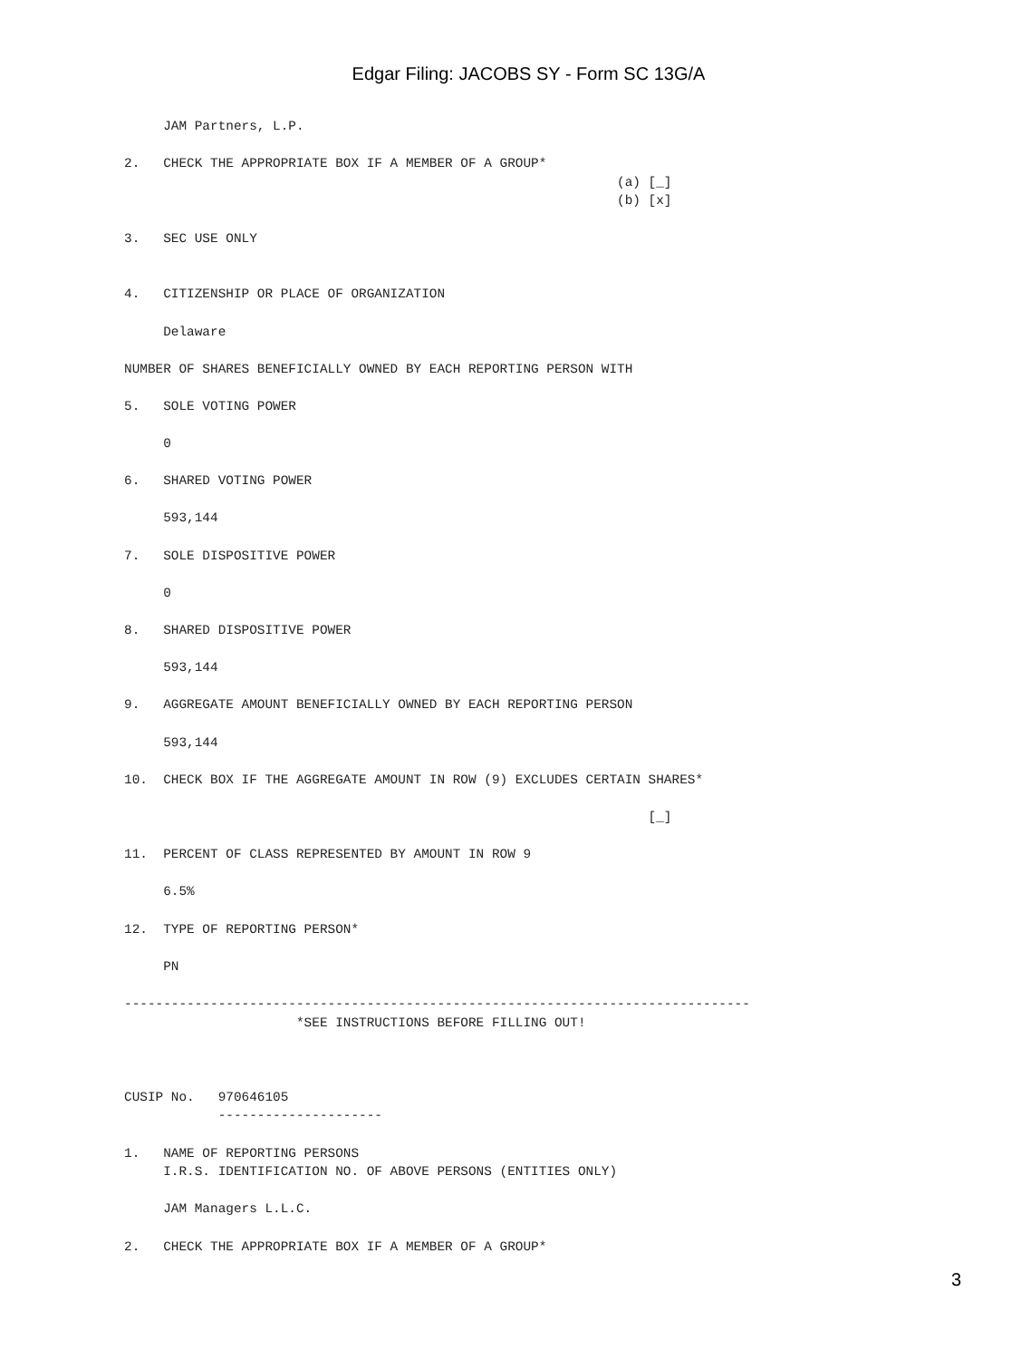Edgar Filing: JACOBS SY - Form SC 13G/A
     JAM Partners, L.P.

2.   CHECK THE APPROPRIATE BOX IF A MEMBER OF A GROUP*
                                                               (a) [_]
                                                               (b) [x]

3.   SEC USE ONLY


4.   CITIZENSHIP OR PLACE OF ORGANIZATION

     Delaware

NUMBER OF SHARES BENEFICIALLY OWNED BY EACH REPORTING PERSON WITH

5.   SOLE VOTING POWER

     0

6.   SHARED VOTING POWER

     593,144

7.   SOLE DISPOSITIVE POWER

     0

8.   SHARED DISPOSITIVE POWER

     593,144

9.   AGGREGATE AMOUNT BENEFICIALLY OWNED BY EACH REPORTING PERSON

     593,144

10.  CHECK BOX IF THE AGGREGATE AMOUNT IN ROW (9) EXCLUDES CERTAIN SHARES*

                                                                   [_]

11.  PERCENT OF CLASS REPRESENTED BY AMOUNT IN ROW 9

     6.5%

12.  TYPE OF REPORTING PERSON*

     PN

--------------------------------------------------------------------------------
                      *SEE INSTRUCTIONS BEFORE FILLING OUT!



CUSIP No.   970646105
            ---------------------

1.   NAME OF REPORTING PERSONS
     I.R.S. IDENTIFICATION NO. OF ABOVE PERSONS (ENTITIES ONLY)

     JAM Managers L.L.C.

2.   CHECK THE APPROPRIATE BOX IF A MEMBER OF A GROUP*
3